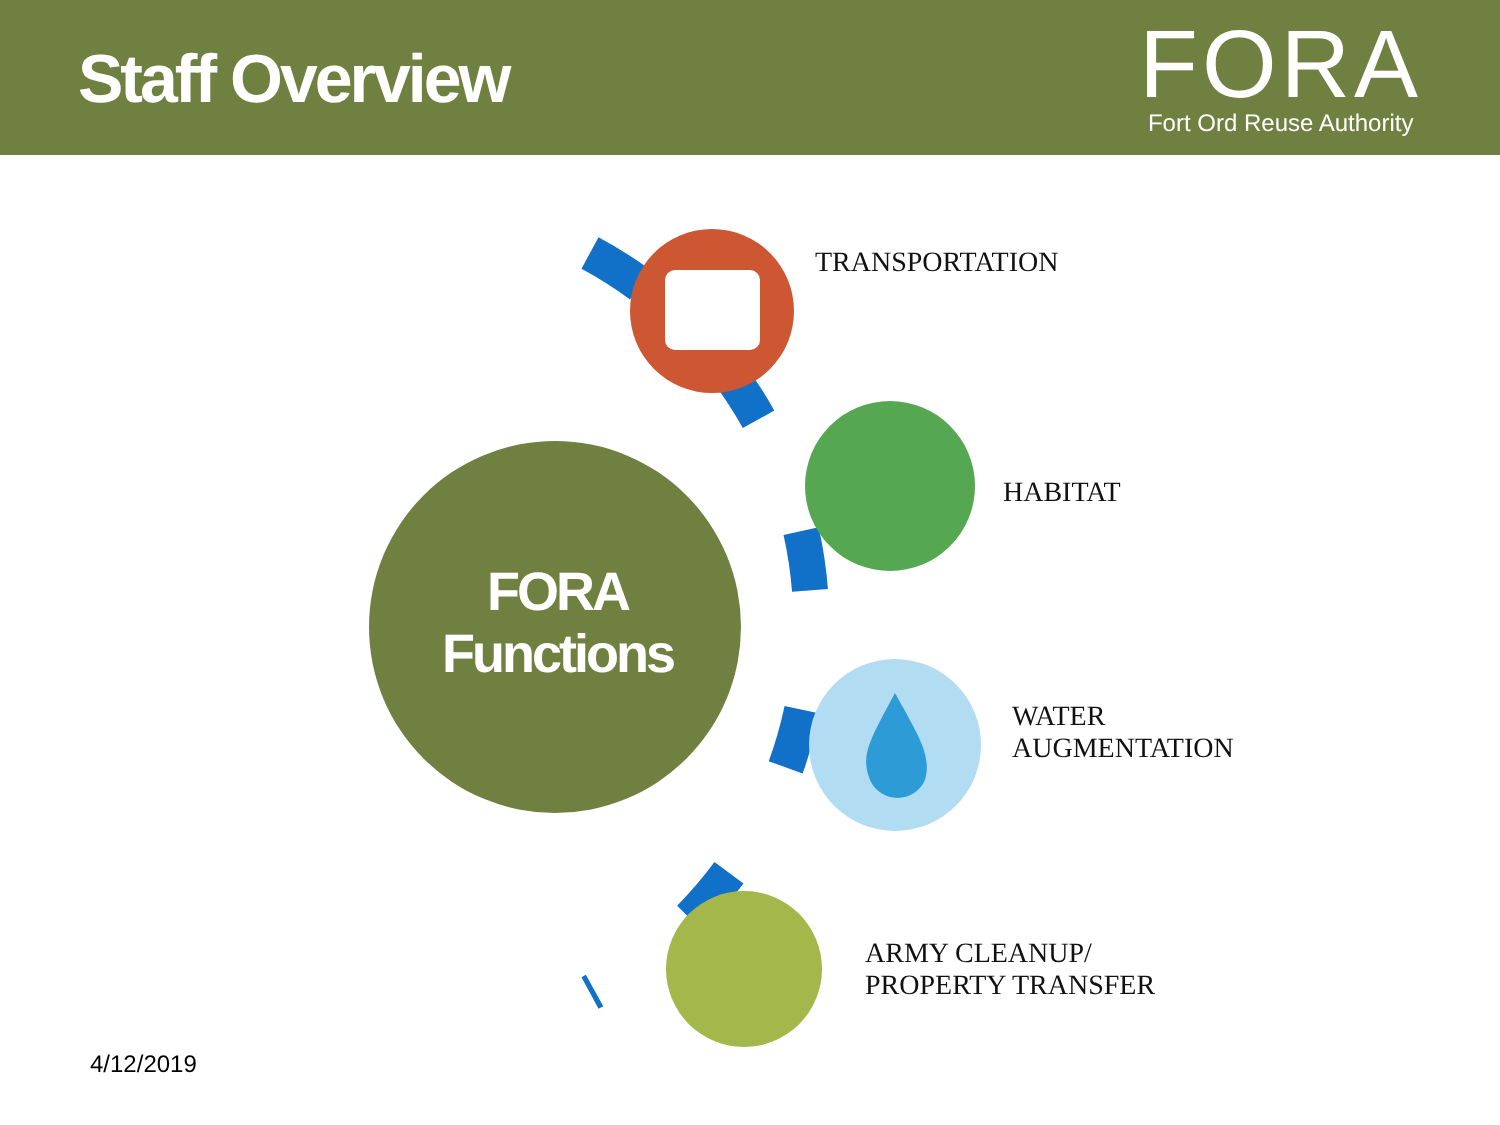Staff Overview
FORA
Fort Ord Reuse Authority
FORA
Functions
TRANSPORTATION
HABITAT
WATER
AUGMENTATION
ARMY CLEANUP/
PROPERTY TRANSFER
4/12/2019